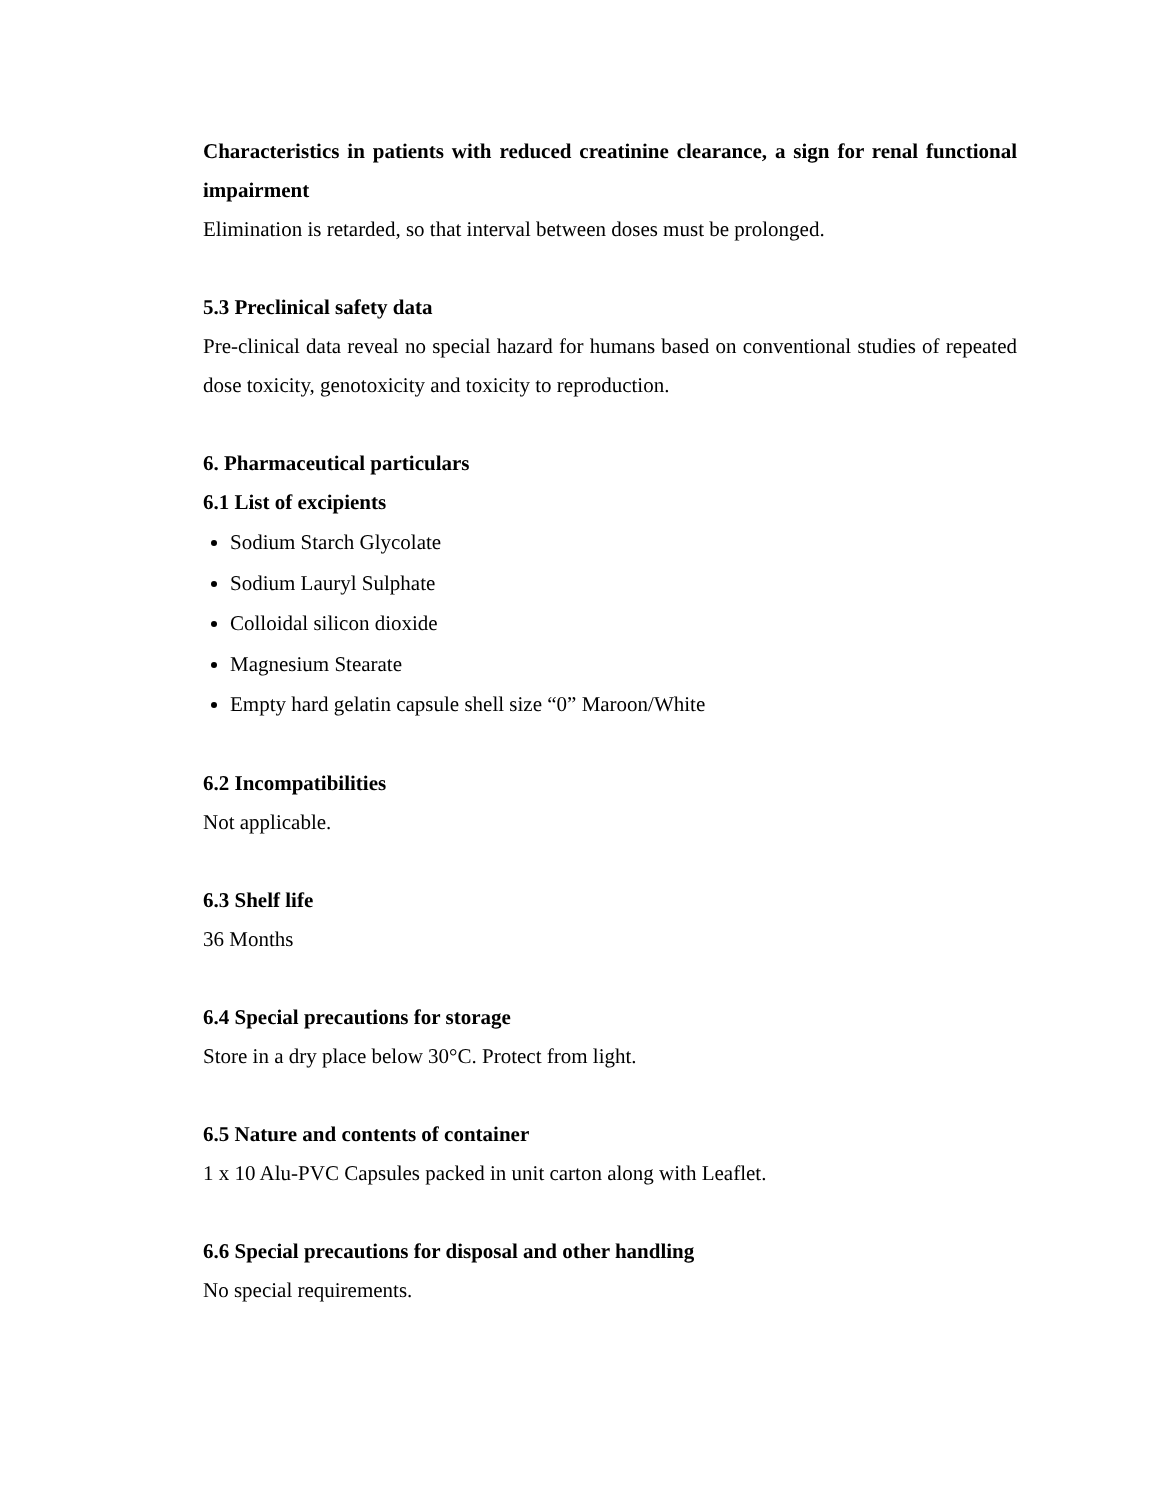Characteristics in patients with reduced creatinine clearance, a sign for renal functional impairment
Elimination is retarded, so that interval between doses must be prolonged.
5.3 Preclinical safety data
Pre-clinical data reveal no special hazard for humans based on conventional studies of repeated dose toxicity, genotoxicity and toxicity to reproduction.
6. Pharmaceutical particulars
6.1 List of excipients
Sodium Starch Glycolate
Sodium Lauryl Sulphate
Colloidal silicon dioxide
Magnesium Stearate
Empty hard gelatin capsule shell size “0” Maroon/White
6.2 Incompatibilities
Not applicable.
6.3 Shelf life
36 Months
6.4 Special precautions for storage
Store in a dry place below 30°C. Protect from light.
6.5 Nature and contents of container
1 x 10 Alu-PVC Capsules packed in unit carton along with Leaflet.
6.6 Special precautions for disposal and other handling
No special requirements.